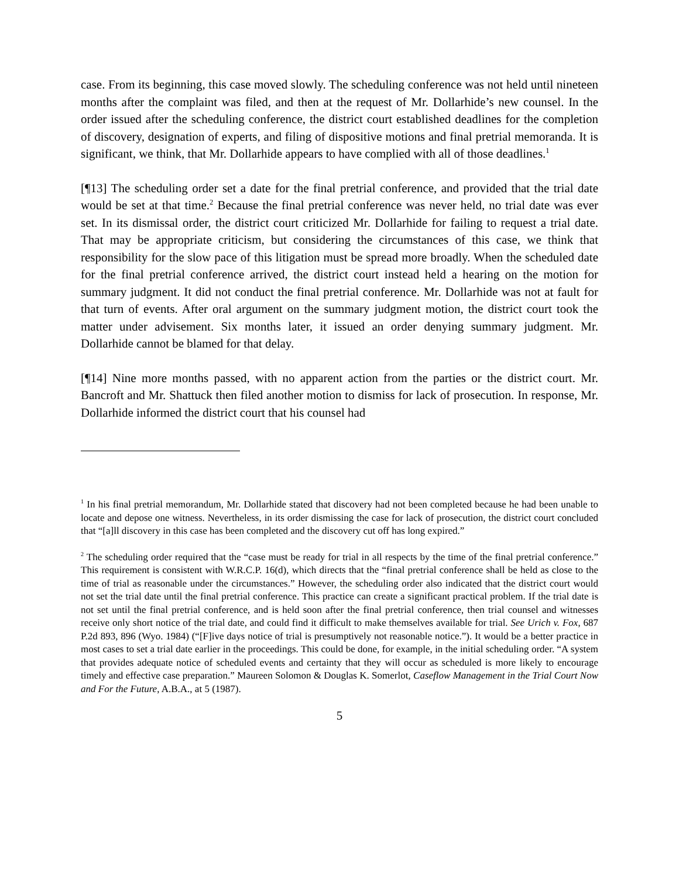case. From its beginning, this case moved slowly. The scheduling conference was not held until nineteen months after the complaint was filed, and then at the request of Mr. Dollarhide’s new counsel. In the order issued after the scheduling conference, the district court established deadlines for the completion of discovery, designation of experts, and filing of dispositive motions and final pretrial memoranda. It is significant, we think, that Mr. Dollarhide appears to have complied with all of those deadlines.<sup>1</sup>
[¶13] The scheduling order set a date for the final pretrial conference, and provided that the trial date would be set at that time.<sup>2</sup> Because the final pretrial conference was never held, no trial date was ever set. In its dismissal order, the district court criticized Mr. Dollarhide for failing to request a trial date. That may be appropriate criticism, but considering the circumstances of this case, we think that responsibility for the slow pace of this litigation must be spread more broadly. When the scheduled date for the final pretrial conference arrived, the district court instead held a hearing on the motion for summary judgment. It did not conduct the final pretrial conference. Mr. Dollarhide was not at fault for that turn of events. After oral argument on the summary judgment motion, the district court took the matter under advisement. Six months later, it issued an order denying summary judgment. Mr. Dollarhide cannot be blamed for that delay.
[¶14] Nine more months passed, with no apparent action from the parties or the district court. Mr. Bancroft and Mr. Shattuck then filed another motion to dismiss for lack of prosecution. In response, Mr. Dollarhide informed the district court that his counsel had
<sup>1</sup> In his final pretrial memorandum, Mr. Dollarhide stated that discovery had not been completed because he had been unable to locate and depose one witness. Nevertheless, in its order dismissing the case for lack of prosecution, the district court concluded that “[a]ll discovery in this case has been completed and the discovery cut off has long expired.”
<sup>2</sup> The scheduling order required that the “case must be ready for trial in all respects by the time of the final pretrial conference.” This requirement is consistent with W.R.C.P. 16(d), which directs that the “final pretrial conference shall be held as close to the time of trial as reasonable under the circumstances.” However, the scheduling order also indicated that the district court would not set the trial date until the final pretrial conference. This practice can create a significant practical problem. If the trial date is not set until the final pretrial conference, and is held soon after the final pretrial conference, then trial counsel and witnesses receive only short notice of the trial date, and could find it difficult to make themselves available for trial. See Urich v. Fox, 687 P.2d 893, 896 (Wyo. 1984) (“[F]ive days notice of trial is presumptively not reasonable notice.”). It would be a better practice in most cases to set a trial date earlier in the proceedings. This could be done, for example, in the initial scheduling order. “A system that provides adequate notice of scheduled events and certainty that they will occur as scheduled is more likely to encourage timely and effective case preparation.” Maureen Solomon & Douglas K. Somerlot, Caseflow Management in the Trial Court Now and For the Future, A.B.A., at 5 (1987).
5